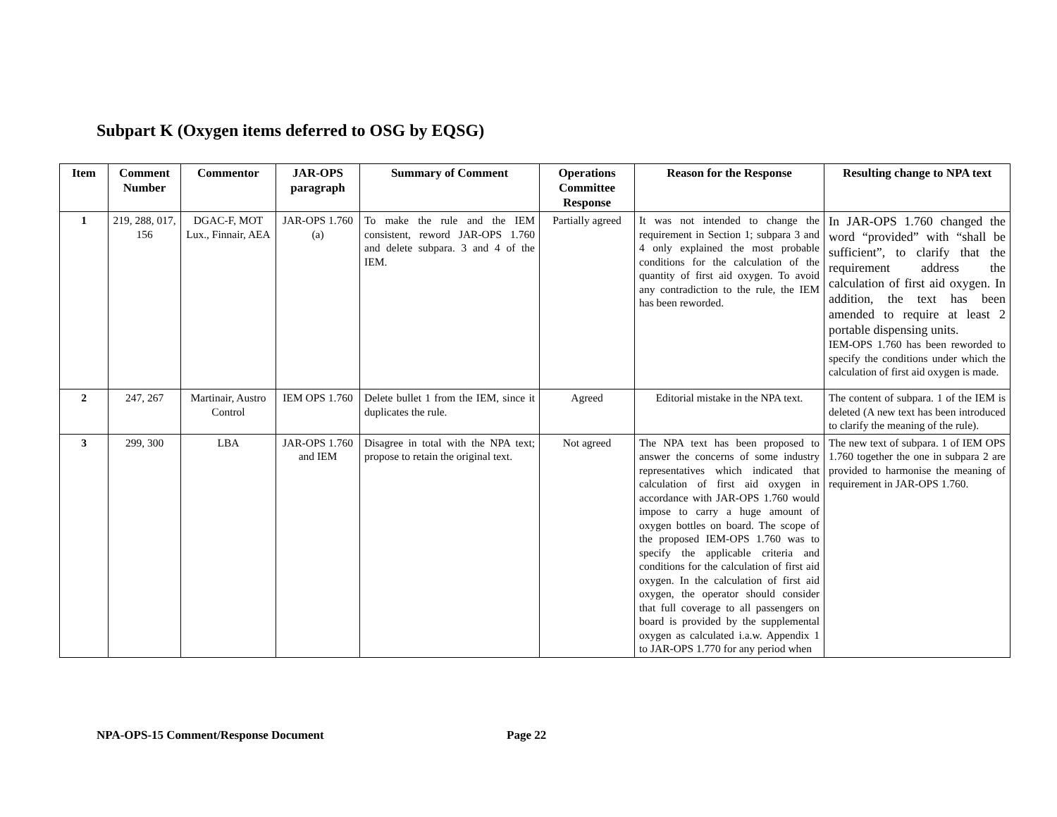Subpart K (Oxygen items deferred to OSG by EQSG)
| Item | Comment Number | Commentor | JAR-OPS paragraph | Summary of Comment | Operations Committee Response | Reason for the Response | Resulting change to NPA text |
| --- | --- | --- | --- | --- | --- | --- | --- |
| 1 | 219, 288, 017, 156 | DGAC-F, MOT Lux., Finnair, AEA | JAR-OPS 1.760 (a) | To make the rule and the IEM consistent, reword JAR-OPS 1.760 and delete subpara. 3 and 4 of the IEM. | Partially agreed | It was not intended to change the requirement in Section 1; subpara 3 and 4 only explained the most probable conditions for the calculation of the quantity of first aid oxygen. To avoid any contradiction to the rule, the IEM has been reworded. | In JAR-OPS 1.760 changed the word “provided” with “shall be sufficient”, to clarify that the requirement address the calculation of first aid oxygen. In addition, the text has been amended to require at least 2 portable dispensing units. IEM-OPS 1.760 has been reworded to specify the conditions under which the calculation of first aid oxygen is made. |
| 2 | 247, 267 | Martinair, Austro Control | IEM OPS 1.760 | Delete bullet 1 from the IEM, since it duplicates the rule. | Agreed | Editorial mistake in the NPA text. | The content of subpara. 1 of the IEM is deleted (A new text has been introduced to clarify the meaning of the rule). |
| 3 | 299, 300 | LBA | JAR-OPS 1.760 and IEM | Disagree in total with the NPA text; propose to retain the original text. | Not agreed | The NPA text has been proposed to answer the concerns of some industry representatives which indicated that calculation of first aid oxygen in accordance with JAR-OPS 1.760 would impose to carry a huge amount of oxygen bottles on board. The scope of the proposed IEM-OPS 1.760 was to specify the applicable criteria and conditions for the calculation of first aid oxygen. In the calculation of first aid oxygen, the operator should consider that full coverage to all passengers on board is provided by the supplemental oxygen as calculated i.a.w. Appendix 1 to JAR-OPS 1.770 for any period when | The new text of subpara. 1 of IEM OPS 1.760 together the one in subpara 2 are provided to harmonise the meaning of requirement in JAR-OPS 1.760. |
NPA-OPS-15 Comment/Response Document Page 22